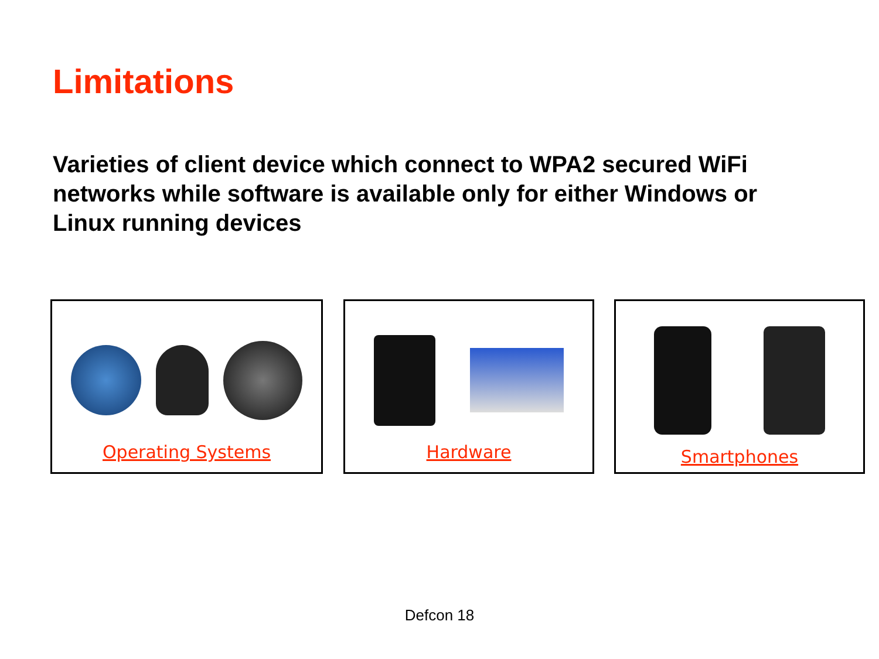Limitations
Varieties of client device which connect to WPA2 secured WiFi networks while software is available only for either Windows or Linux running devices
Operating Systems Hardware Smartphones
Defcon 18